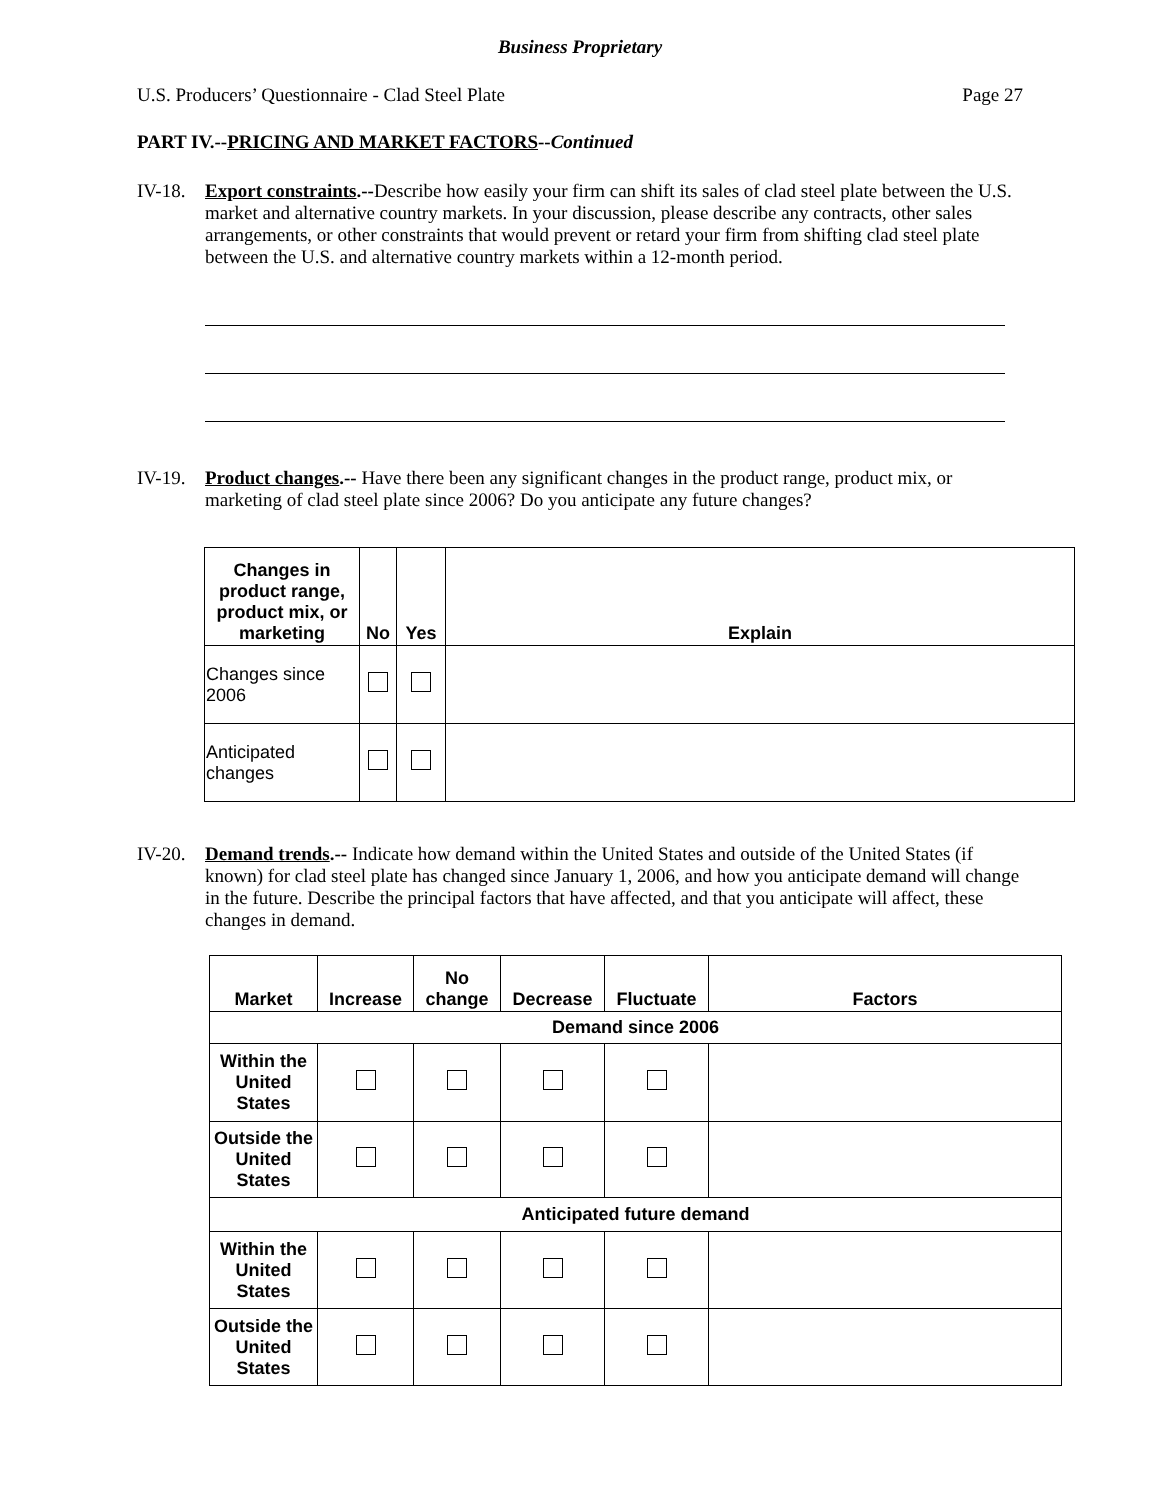Business Proprietary
U.S. Producers’ Questionnaire - Clad Steel Plate Page 27
PART IV.--PRICING AND MARKET FACTORS--Continued
IV-18. Export constraints.--Describe how easily your firm can shift its sales of clad steel plate between the U.S. market and alternative country markets. In your discussion, please describe any contracts, other sales arrangements, or other constraints that would prevent or retard your firm from shifting clad steel plate between the U.S. and alternative country markets within a 12-month period.
IV-19. Product changes.-- Have there been any significant changes in the product range, product mix, or marketing of clad steel plate since 2006? Do you anticipate any future changes?
| Changes in product range, product mix, or marketing | No | Yes | Explain |
| --- | --- | --- | --- |
| Changes since 2006 | | | |
| Anticipated changes | | | |
IV-20. Demand trends.-- Indicate how demand within the United States and outside of the United States (if known) for clad steel plate has changed since January 1, 2006, and how you anticipate demand will change in the future. Describe the principal factors that have affected, and that you anticipate will affect, these changes in demand.
| Market | Increase | No change | Decrease | Fluctuate | Factors |
| --- | --- | --- | --- | --- | --- |
| Demand since 2006 | | | | | |
| Within the United States | | | | | |
| Outside the United States | | | | | |
| Anticipated future demand | | | | | |
| Within the United States | | | | | |
| Outside the United States | | | | | |